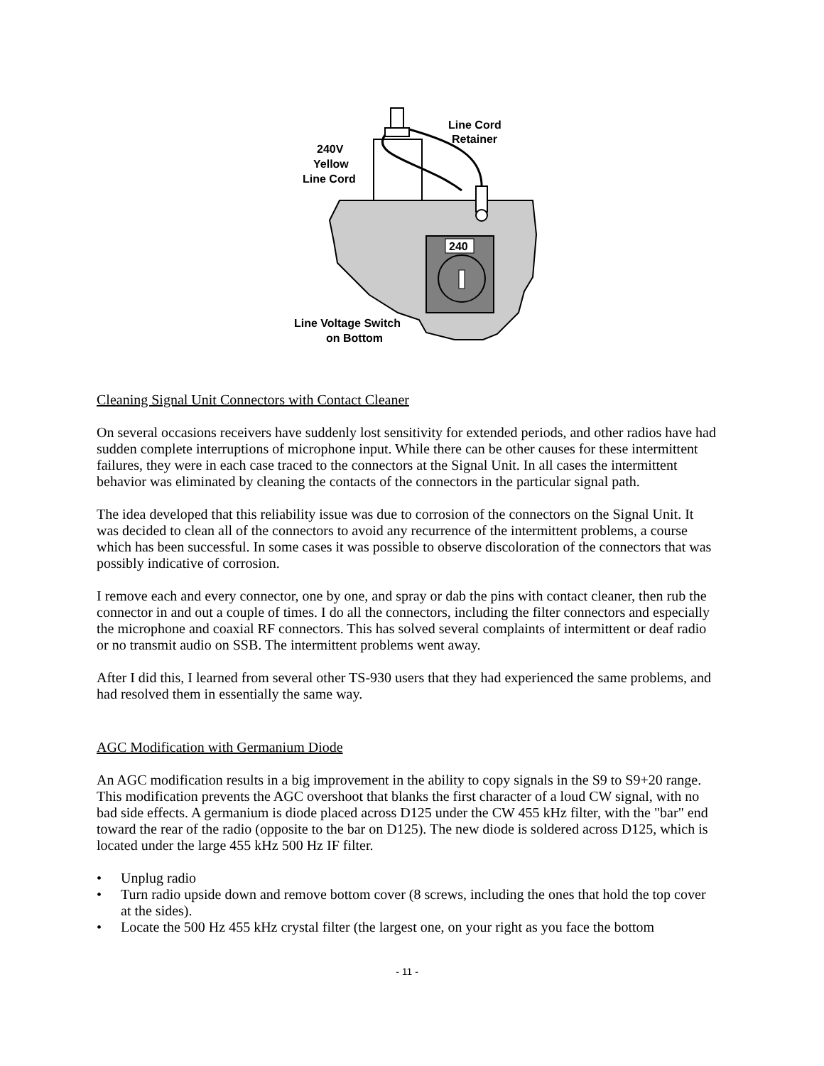240
Line Cord
Retainer
240V
Yellow
Line Cord
Line Voltage Switch
on Bottom
Cleaning Signal Unit Connectors with Contact Cleaner
On several occasions receivers have suddenly lost sensitivity for extended periods, and other radios have had sudden complete interruptions of microphone input. While there can be other causes for these intermittent failures, they were in each case traced to the connectors at the Signal Unit. In all cases the intermittent behavior was eliminated by cleaning the contacts of the connectors in the particular signal path.
The idea developed that this reliability issue was due to corrosion of the connectors on the Signal Unit. It was decided to clean all of the connectors to avoid any recurrence of the intermittent problems, a course which has been successful. In some cases it was possible to observe discoloration of the connectors that was possibly indicative of corrosion.
I remove each and every connector, one by one, and spray or dab the pins with contact cleaner, then rub the connector in and out a couple of times. I do all the connectors, including the filter connectors and especially the microphone and coaxial RF connectors. This has solved several complaints of intermittent or deaf radio or no transmit audio on SSB. The intermittent problems went away.
After I did this, I learned from several other TS-930 users that they had experienced the same problems, and had resolved them in essentially the same way.
AGC Modification with Germanium Diode
An AGC modification results in a big improvement in the ability to copy signals in the S9 to S9+20 range. This modification prevents the AGC overshoot that blanks the first character of a loud CW signal, with no bad side effects. A germanium is diode placed across D125 under the CW 455 kHz filter, with the "bar" end toward the rear of the radio (opposite to the bar on D125). The new diode is soldered across D125, which is located under the large 455 kHz 500 Hz IF filter.
• Unplug radio
• Turn radio upside down and remove bottom cover (8 screws, including the ones that hold the top cover at the sides).
• Locate the 500 Hz 455 kHz crystal filter (the largest one, on your right as you face the bottom
- 11 -